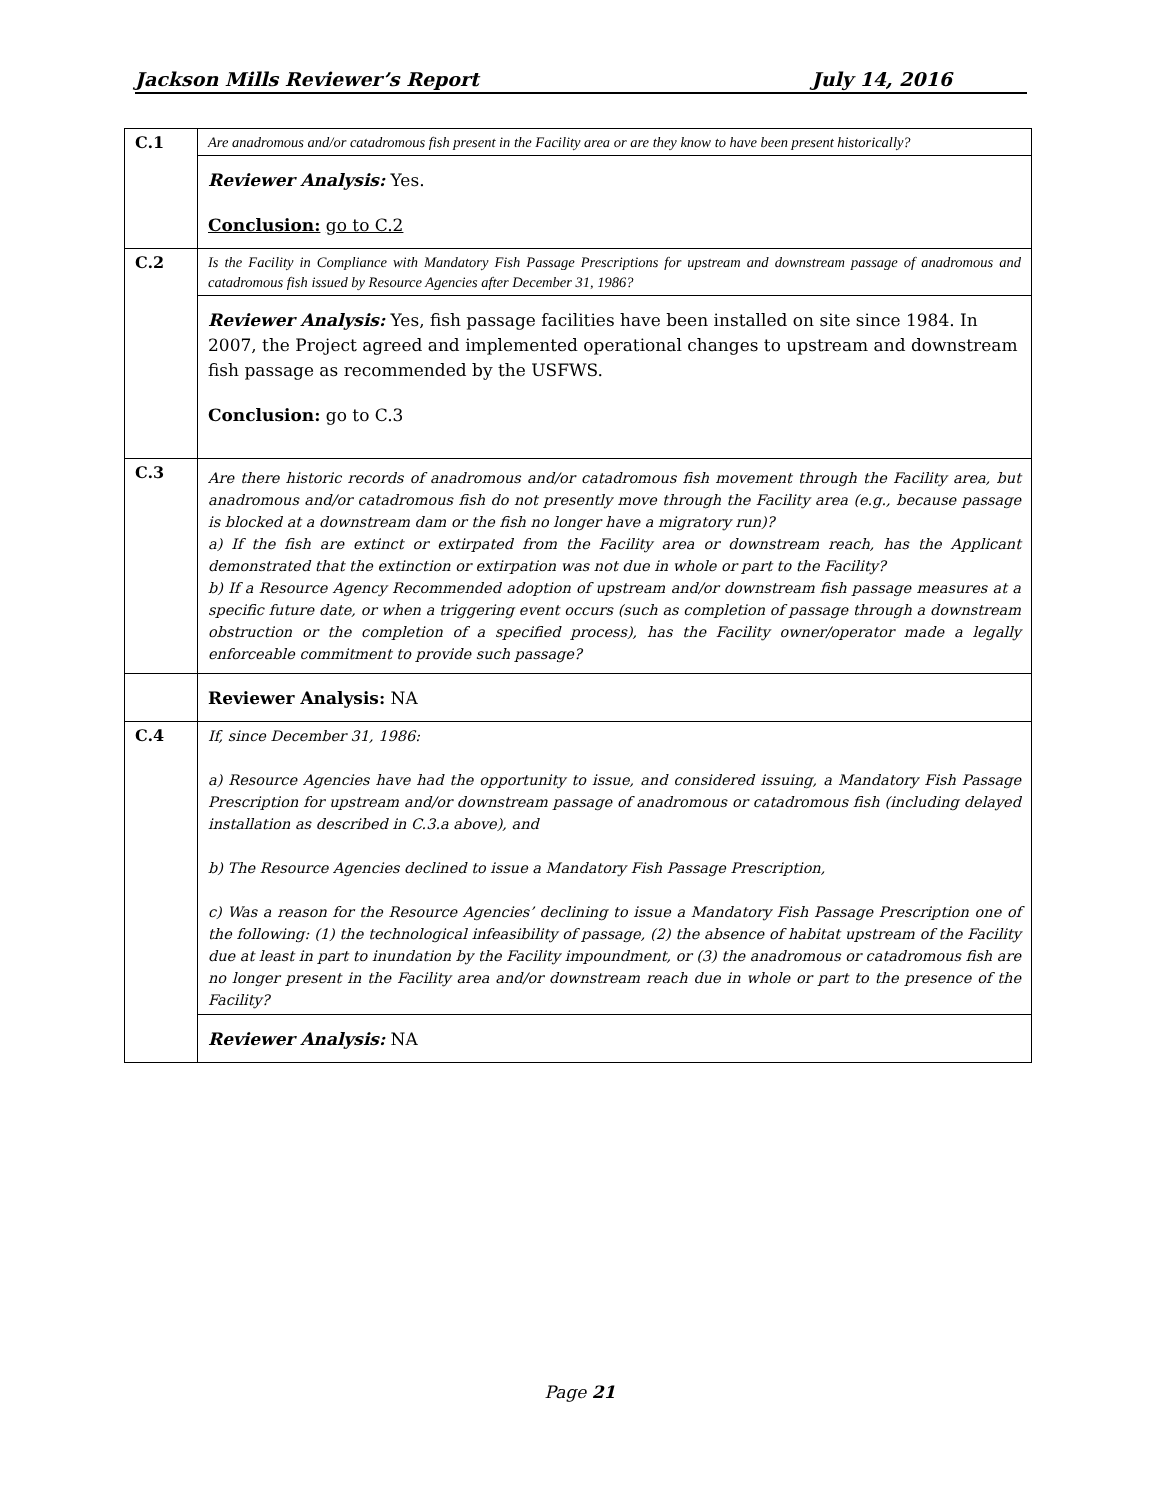Jackson Mills Reviewer’s Report July 14, 2016
| C.1 | Are anadromous and/or catadromous fish present in the Facility area or are they know to have been present historically? |
| | Reviewer Analysis: Yes. Conclusion: go to C.2 |
| C.2 | Is the Facility in Compliance with Mandatory Fish Passage Prescriptions for upstream and downstream passage of anadromous and catadromous fish issued by Resource Agencies after December 31, 1986? |
| | Reviewer Analysis: Yes, fish passage facilities have been installed on site since 1984. In 2007, the Project agreed and implemented operational changes to upstream and downstream fish passage as recommended by the USFWS. Conclusion: go to C.3 |
| C.3 | Are there historic records of anadromous and/or catadromous fish movement through the Facility area, but anadromous and/or catadromous fish do not presently move through the Facility area (e.g., because passage is blocked at a downstream dam or the fish no longer have a migratory run)? a) If the fish are extinct or extirpated from the Facility area or downstream reach, has the Applicant demonstrated that the extinction or extirpation was not due in whole or part to the Facility? b) If a Resource Agency Recommended adoption of upstream and/or downstream fish passage measures at a specific future date, or when a triggering event occurs (such as completion of passage through a downstream obstruction or the completion of a specified process), has the Facility owner/operator made a legally enforceable commitment to provide such passage? |
| | Reviewer Analysis: NA |
| C.4 | If, since December 31, 1986: a) Resource Agencies have had the opportunity to issue, and considered issuing, a Mandatory Fish Passage Prescription for upstream and/or downstream passage of anadromous or catadromous fish (including delayed installation as described in C.3.a above), and b) The Resource Agencies declined to issue a Mandatory Fish Passage Prescription, c) Was a reason for the Resource Agencies’ declining to issue a Mandatory Fish Passage Prescription one of the following: (1) the technological infeasibility of passage, (2) the absence of habitat upstream of the Facility due at least in part to inundation by the Facility impoundment, or (3) the anadromous or catadromous fish are no longer present in the Facility area and/or downstream reach due in whole or part to the presence of the Facility? |
| | Reviewer Analysis: NA |
Page 21